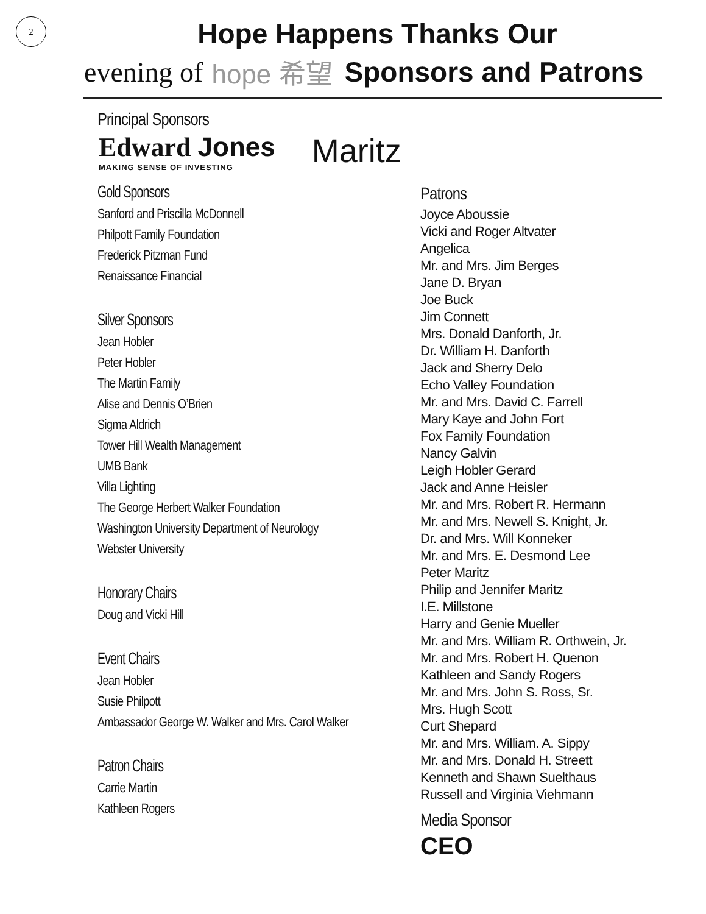2
Hope Happens Thanks Our
evening of hope 希望 Sponsors and Patrons
Principal Sponsors
Edward Jones
MAKING SENSE OF INVESTING
Maritz
Gold Sponsors
Sanford and Priscilla McDonnell
Philpott Family Foundation
Frederick Pitzman Fund
Renaissance Financial
Silver Sponsors
Jean Hobler
Peter Hobler
The Martin Family
Alise and Dennis O’Brien
Sigma Aldrich
Tower Hill Wealth Management
UMB Bank
Villa Lighting
The George Herbert Walker Foundation
Washington University Department of Neurology
Webster University
Honorary Chairs
Doug and Vicki Hill
Event Chairs
Jean Hobler
Susie Philpott
Ambassador George W. Walker and Mrs. Carol Walker
Patron Chairs
Carrie Martin
Kathleen Rogers
Patrons
Joyce Aboussie
Vicki and Roger Altvater
Angelica
Mr. and Mrs. Jim Berges
Jane D. Bryan
Joe Buck
Jim Connett
Mrs. Donald Danforth, Jr.
Dr. William H. Danforth
Jack and Sherry Delo
Echo Valley Foundation
Mr. and Mrs. David C. Farrell
Mary Kaye and John Fort
Fox Family Foundation
Nancy Galvin
Leigh Hobler Gerard
Jack and Anne Heisler
Mr. and Mrs. Robert R. Hermann
Mr. and Mrs. Newell S. Knight, Jr.
Dr. and Mrs. Will Konneker
Mr. and Mrs. E. Desmond Lee
Peter Maritz
Philip and Jennifer Maritz
I.E. Millstone
Harry and Genie Mueller
Mr. and Mrs. William R. Orthwein, Jr.
Mr. and Mrs. Robert H. Quenon
Kathleen and Sandy Rogers
Mr. and Mrs. John S. Ross, Sr.
Mrs. Hugh Scott
Curt Shepard
Mr. and Mrs. William. A. Sippy
Mr. and Mrs. Donald H. Streett
Kenneth and Shawn Suelthaus
Russell and Virginia Viehmann
Media Sponsor
CEO